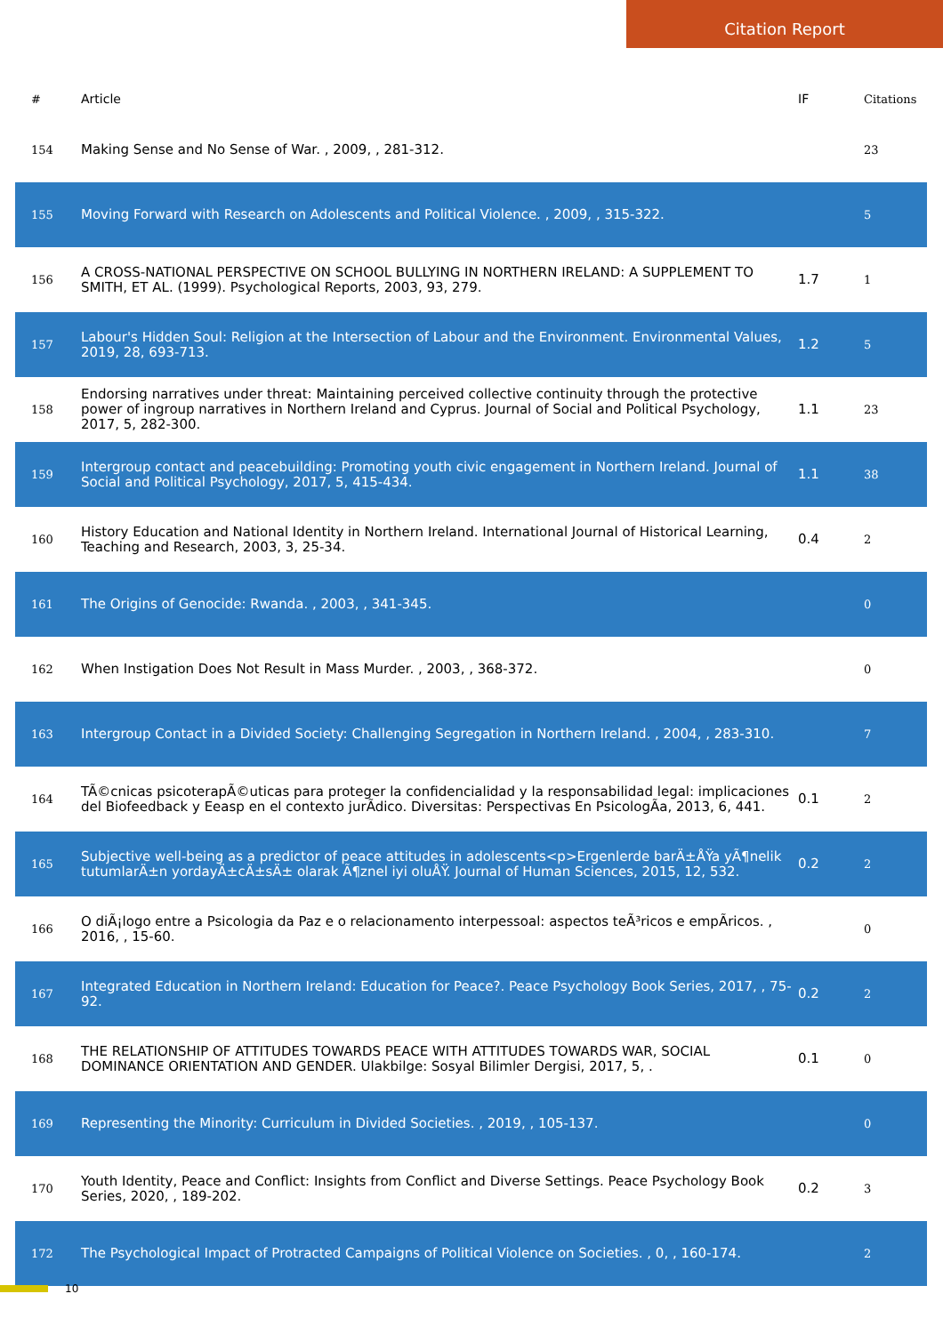Citation Report
| # | Article | IF | Citations |
| --- | --- | --- | --- |
| 154 | Making Sense and No Sense of War. , 2009, , 281-312. | | 23 |
| 155 | Moving Forward with Research on Adolescents and Political Violence. , 2009, , 315-322. | | 5 |
| 156 | A CROSS-NATIONAL PERSPECTIVE ON SCHOOL BULLYING IN NORTHERN IRELAND: A SUPPLEMENT TO SMITH, ET AL. (1999). Psychological Reports, 2003, 93, 279. | 1.7 | 1 |
| 157 | Labour's Hidden Soul: Religion at the Intersection of Labour and the Environment. Environmental Values, 2019, 28, 693-713. | 1.2 | 5 |
| 158 | Endorsing narratives under threat: Maintaining perceived collective continuity through the protective power of ingroup narratives in Northern Ireland and Cyprus. Journal of Social and Political Psychology, 2017, 5, 282-300. | 1.1 | 23 |
| 159 | Intergroup contact and peacebuilding: Promoting youth civic engagement in Northern Ireland. Journal of Social and Political Psychology, 2017, 5, 415-434. | 1.1 | 38 |
| 160 | History Education and National Identity in Northern Ireland. International Journal of Historical Learning, Teaching and Research, 2003, 3, 25-34. | 0.4 | 2 |
| 161 | The Origins of Genocide: Rwanda. , 2003, , 341-345. | | 0 |
| 162 | When Instigation Does Not Result in Mass Murder. , 2003, , 368-372. | | 0 |
| 163 | Intergroup Contact in a Divided Society: Challenging Segregation in Northern Ireland. , 2004, , 283-310. | | 7 |
| 164 | TÃ©cnicas psicoterapÃ©uticas para proteger la confidencialidad y la responsabilidad legal: implicaciones del Biofeedback y Eeasp en el contexto jurÃdico. Diversitas: Perspectivas En PsicologÃa, 2013, 6, 441. | 0.1 | 2 |
| 165 | Subjective well-being as a predictor of peace attitudes in adolescents<p>Ergenlerde barÄ±ÅŸa yÃ¶nelik tutumlarÄ±n yordayÄ±cÄ±sÄ± olarak Ã¶znel iyi oluÅŸ. Journal of Human Sciences, 2015, 12, 532. | 0.2 | 2 |
| 166 | O diÃ¡logo entre a Psicologia da Paz e o relacionamento interpessoal: aspectos teÃ³ricos e empÃricos. , 2016, , 15-60. | | 0 |
| 167 | Integrated Education in Northern Ireland: Education for Peace?. Peace Psychology Book Series, 2017, , 75-92. | 0.2 | 2 |
| 168 | THE RELATIONSHIP OF ATTITUDES TOWARDS PEACE WITH ATTITUDES TOWARDS WAR, SOCIAL DOMINANCE ORIENTATION AND GENDER. Ulakbilge: Sosyal Bilimler Dergisi, 2017, 5, . | 0.1 | 0 |
| 169 | Representing the Minority: Curriculum in Divided Societies. , 2019, , 105-137. | | 0 |
| 170 | Youth Identity, Peace and Conflict: Insights from Conflict and Diverse Settings. Peace Psychology Book Series, 2020, , 189-202. | 0.2 | 3 |
| 172 | The Psychological Impact of Protracted Campaigns of Political Violence on Societies. , 0, , 160-174. | | 2 |
10